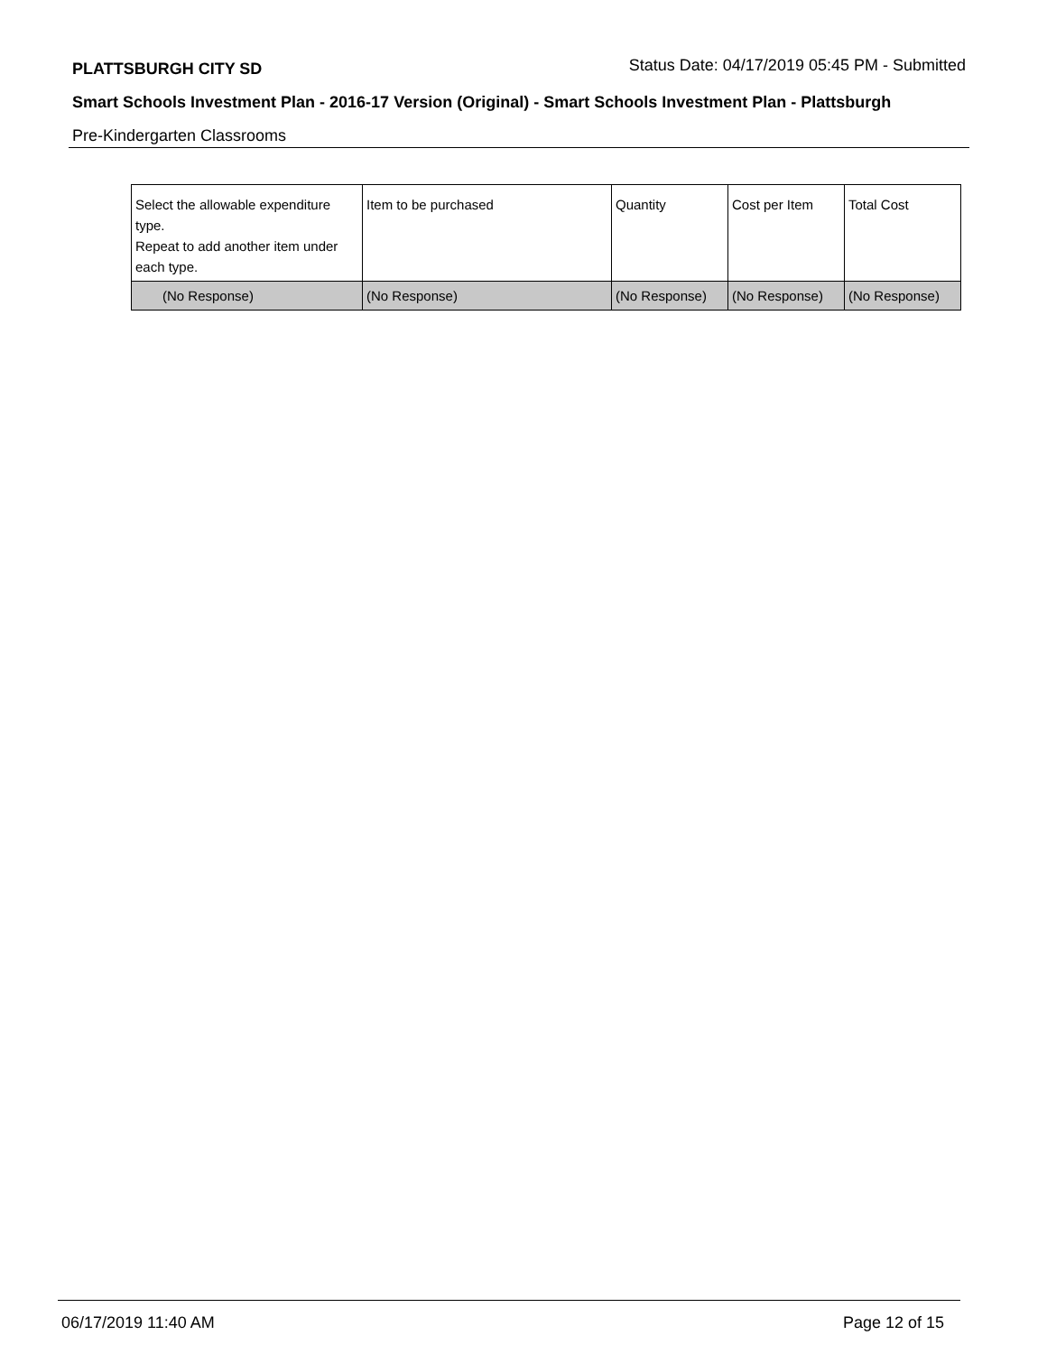PLATTSBURGH CITY SD Status Date: 04/17/2019 05:45 PM - Submitted
Smart Schools Investment Plan - 2016-17 Version (Original) - Smart Schools Investment Plan - Plattsburgh
Pre-Kindergarten Classrooms
| Select the allowable expenditure type. Repeat to add another item under each type. | Item to be purchased | Quantity | Cost per Item | Total Cost |
| (No Response) | (No Response) | (No Response) | (No Response) | (No Response) |
06/17/2019 11:40 AM Page 12 of 15